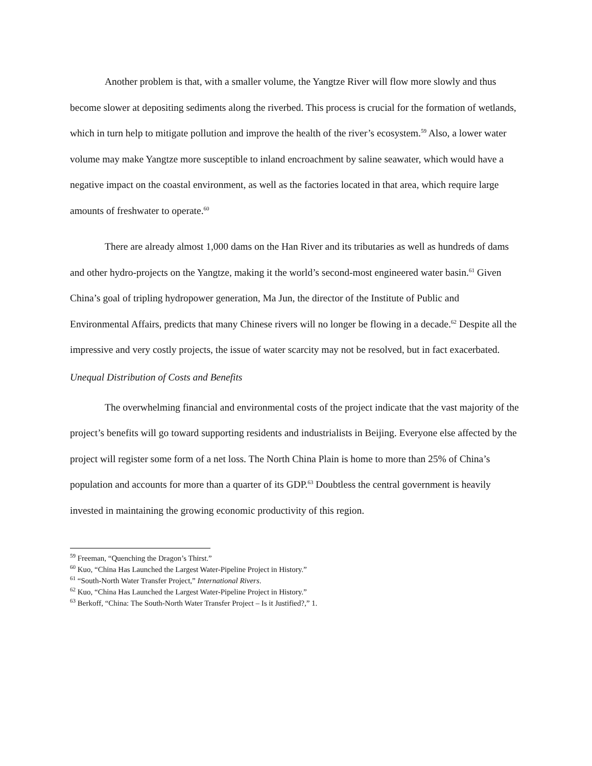Another problem is that, with a smaller volume, the Yangtze River will flow more slowly and thus become slower at depositing sediments along the riverbed. This process is crucial for the formation of wetlands, which in turn help to mitigate pollution and improve the health of the river’s ecosystem.<sup>59</sup> Also, a lower water volume may make Yangtze more susceptible to inland encroachment by saline seawater, which would have a negative impact on the coastal environment, as well as the factories located in that area, which require large amounts of freshwater to operate.<sup>60</sup>
There are already almost 1,000 dams on the Han River and its tributaries as well as hundreds of dams and other hydro-projects on the Yangtze, making it the world’s second-most engineered water basin.<sup>61</sup> Given China’s goal of tripling hydropower generation, Ma Jun, the director of the Institute of Public and Environmental Affairs, predicts that many Chinese rivers will no longer be flowing in a decade.<sup>62</sup> Despite all the impressive and very costly projects, the issue of water scarcity may not be resolved, but in fact exacerbated.
Unequal Distribution of Costs and Benefits
The overwhelming financial and environmental costs of the project indicate that the vast majority of the project’s benefits will go toward supporting residents and industrialists in Beijing. Everyone else affected by the project will register some form of a net loss. The North China Plain is home to more than 25% of China’s population and accounts for more than a quarter of its GDP.<sup>63</sup> Doubtless the central government is heavily invested in maintaining the growing economic productivity of this region.
<sup>59</sup> Freeman, “Quenching the Dragon’s Thirst.”
<sup>60</sup> Kuo, “China Has Launched the Largest Water-Pipeline Project in History.”
<sup>61</sup> “South-North Water Transfer Project,” International Rivers.
<sup>62</sup> Kuo, “China Has Launched the Largest Water-Pipeline Project in History.”
<sup>63</sup> Berkoff, “China: The South-North Water Transfer Project – Is it Justified?,” 1.